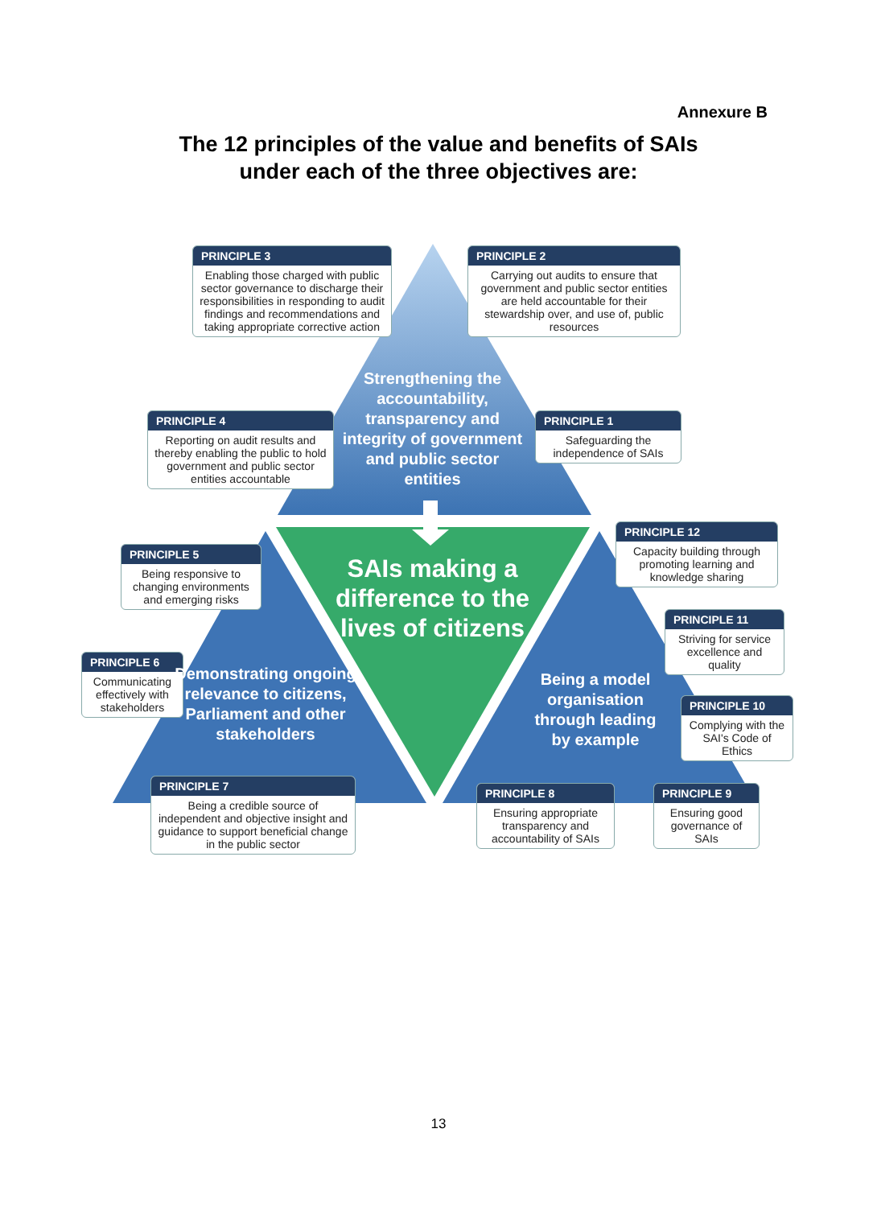Annexure B
The 12 principles of the value and benefits of SAIs
under each of the three objectives are:
PRINCIPLE 3
Enabling those charged with public sector governance to discharge their responsibilities in responding to audit findings and recommendations and taking appropriate corrective action
PRINCIPLE 2
Carrying out audits to ensure that government and public sector entities are held accountable for their stewardship over, and use of, public resources
Strengthening the accountability, transparency and integrity of government and public sector entities
PRINCIPLE 4
Reporting on audit results and thereby enabling the public to hold government and public sector entities accountable
PRINCIPLE 1
Safeguarding the independence of SAIs
PRINCIPLE 12
Capacity building through promoting learning and knowledge sharing
PRINCIPLE 5
Being responsive to changing environments and emerging risks
SAIs making a difference to the lives of citizens
PRINCIPLE 11
Striving for service excellence and quality
PRINCIPLE 6
Communicating effectively with stakeholders
Demonstrating ongoing relevance to citizens, Parliament and other stakeholders
Being a model organisation through leading by example
PRINCIPLE 10
Complying with the SAI's Code of Ethics
PRINCIPLE 7
Being a credible source of independent and objective insight and guidance to support beneficial change in the public sector
PRINCIPLE 8
Ensuring appropriate transparency and accountability of SAIs
PRINCIPLE 9
Ensuring good governance of SAIs
13